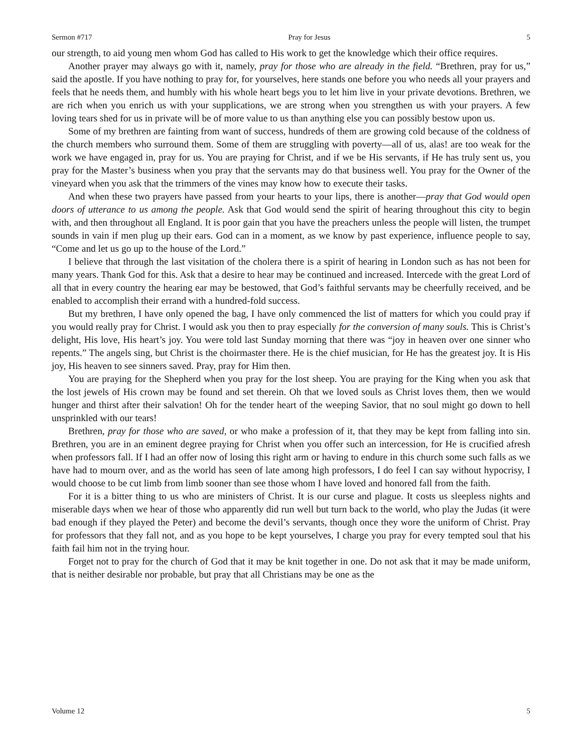Sermon #717 Pray for Jesus 5
our strength, to aid young men whom God has called to His work to get the knowledge which their office requires.
Another prayer may always go with it, namely, pray for those who are already in the field. “Brethren, pray for us,” said the apostle. If you have nothing to pray for, for yourselves, here stands one before you who needs all your prayers and feels that he needs them, and humbly with his whole heart begs you to let him live in your private devotions. Brethren, we are rich when you enrich us with your supplications, we are strong when you strengthen us with your prayers. A few loving tears shed for us in private will be of more value to us than anything else you can possibly bestow upon us.
Some of my brethren are fainting from want of success, hundreds of them are growing cold because of the coldness of the church members who surround them. Some of them are struggling with poverty—all of us, alas! are too weak for the work we have engaged in, pray for us. You are praying for Christ, and if we be His servants, if He has truly sent us, you pray for the Master’s business when you pray that the servants may do that business well. You pray for the Owner of the vineyard when you ask that the trimmers of the vines may know how to execute their tasks.
And when these two prayers have passed from your hearts to your lips, there is another—pray that God would open doors of utterance to us among the people. Ask that God would send the spirit of hearing throughout this city to begin with, and then throughout all England. It is poor gain that you have the preachers unless the people will listen, the trumpet sounds in vain if men plug up their ears. God can in a moment, as we know by past experience, influence people to say, “Come and let us go up to the house of the Lord.”
I believe that through the last visitation of the cholera there is a spirit of hearing in London such as has not been for many years. Thank God for this. Ask that a desire to hear may be continued and increased. Intercede with the great Lord of all that in every country the hearing ear may be bestowed, that God’s faithful servants may be cheerfully received, and be enabled to accomplish their errand with a hundred-fold success.
But my brethren, I have only opened the bag, I have only commenced the list of matters for which you could pray if you would really pray for Christ. I would ask you then to pray especially for the conversion of many souls. This is Christ’s delight, His love, His heart’s joy. You were told last Sunday morning that there was “joy in heaven over one sinner who repents.” The angels sing, but Christ is the choirmaster there. He is the chief musician, for He has the greatest joy. It is His joy, His heaven to see sinners saved. Pray, pray for Him then.
You are praying for the Shepherd when you pray for the lost sheep. You are praying for the King when you ask that the lost jewels of His crown may be found and set therein. Oh that we loved souls as Christ loves them, then we would hunger and thirst after their salvation! Oh for the tender heart of the weeping Savior, that no soul might go down to hell unsprinkled with our tears!
Brethren, pray for those who are saved, or who make a profession of it, that they may be kept from falling into sin. Brethren, you are in an eminent degree praying for Christ when you offer such an intercession, for He is crucified afresh when professors fall. If I had an offer now of losing this right arm or having to endure in this church some such falls as we have had to mourn over, and as the world has seen of late among high professors, I do feel I can say without hypocrisy, I would choose to be cut limb from limb sooner than see those whom I have loved and honored fall from the faith.
For it is a bitter thing to us who are ministers of Christ. It is our curse and plague. It costs us sleepless nights and miserable days when we hear of those who apparently did run well but turn back to the world, who play the Judas (it were bad enough if they played the Peter) and become the devil’s servants, though once they wore the uniform of Christ. Pray for professors that they fall not, and as you hope to be kept yourselves, I charge you pray for every tempted soul that his faith fail him not in the trying hour.
Forget not to pray for the church of God that it may be knit together in one. Do not ask that it may be made uniform, that is neither desirable nor probable, but pray that all Christians may be one as the
Volume 12 5